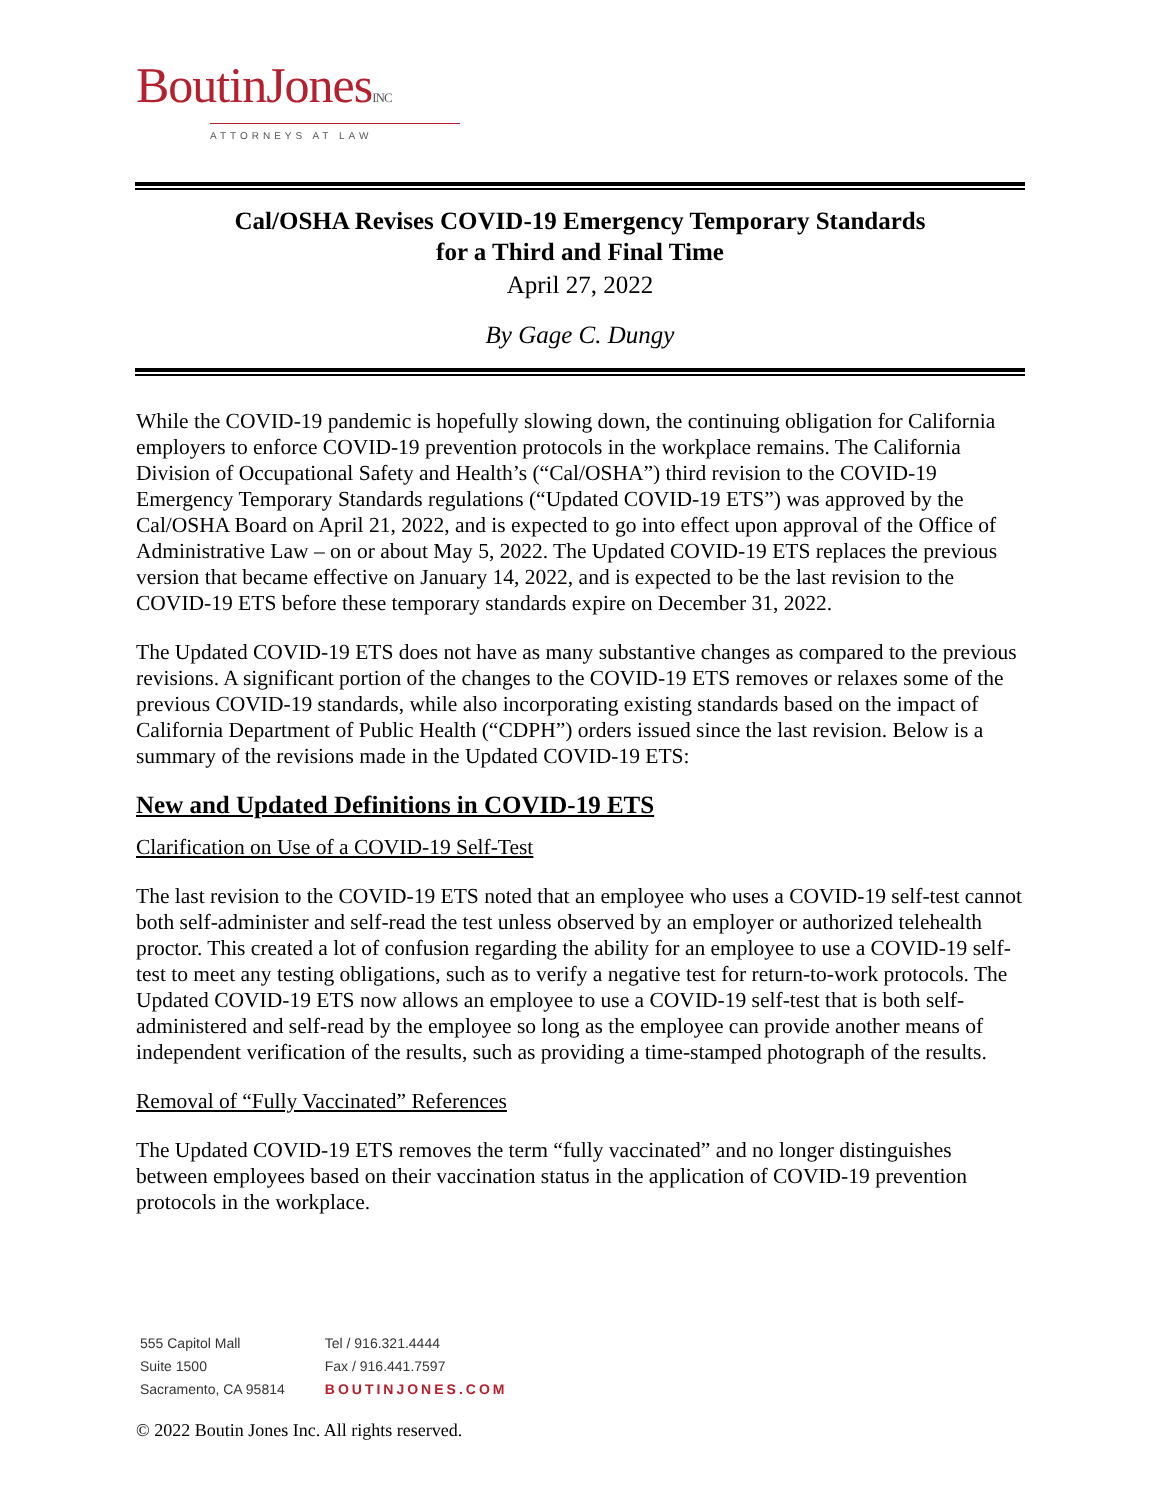BoutinJonesINC
ATTORNEYS AT LAW
Cal/OSHA Revises COVID-19 Emergency Temporary Standards
for a Third and Final Time
April 27, 2022
By Gage C. Dungy
While the COVID-19 pandemic is hopefully slowing down, the continuing obligation for California employers to enforce COVID-19 prevention protocols in the workplace remains. The California Division of Occupational Safety and Health’s (“Cal/OSHA”) third revision to the COVID-19 Emergency Temporary Standards regulations (“Updated COVID-19 ETS”) was approved by the Cal/OSHA Board on April 21, 2022, and is expected to go into effect upon approval of the Office of Administrative Law – on or about May 5, 2022. The Updated COVID-19 ETS replaces the previous version that became effective on January 14, 2022, and is expected to be the last revision to the COVID-19 ETS before these temporary standards expire on December 31, 2022.
The Updated COVID-19 ETS does not have as many substantive changes as compared to the previous revisions. A significant portion of the changes to the COVID-19 ETS removes or relaxes some of the previous COVID-19 standards, while also incorporating existing standards based on the impact of California Department of Public Health (“CDPH”) orders issued since the last revision. Below is a summary of the revisions made in the Updated COVID-19 ETS:
New and Updated Definitions in COVID-19 ETS
Clarification on Use of a COVID-19 Self-Test
The last revision to the COVID-19 ETS noted that an employee who uses a COVID-19 self-test cannot both self-administer and self-read the test unless observed by an employer or authorized telehealth proctor. This created a lot of confusion regarding the ability for an employee to use a COVID-19 self-test to meet any testing obligations, such as to verify a negative test for return-to-work protocols. The Updated COVID-19 ETS now allows an employee to use a COVID-19 self-test that is both self-administered and self-read by the employee so long as the employee can provide another means of independent verification of the results, such as providing a time-stamped photograph of the results.
Removal of “Fully Vaccinated” References
The Updated COVID-19 ETS removes the term “fully vaccinated” and no longer distinguishes between employees based on their vaccination status in the application of COVID-19 prevention protocols in the workplace.
555 Capitol Mall
Suite 1500
Sacramento, CA 95814
Tel / 916.321.4444
Fax / 916.441.7597
BOUTINJONES.COM
© 2022 Boutin Jones Inc. All rights reserved.